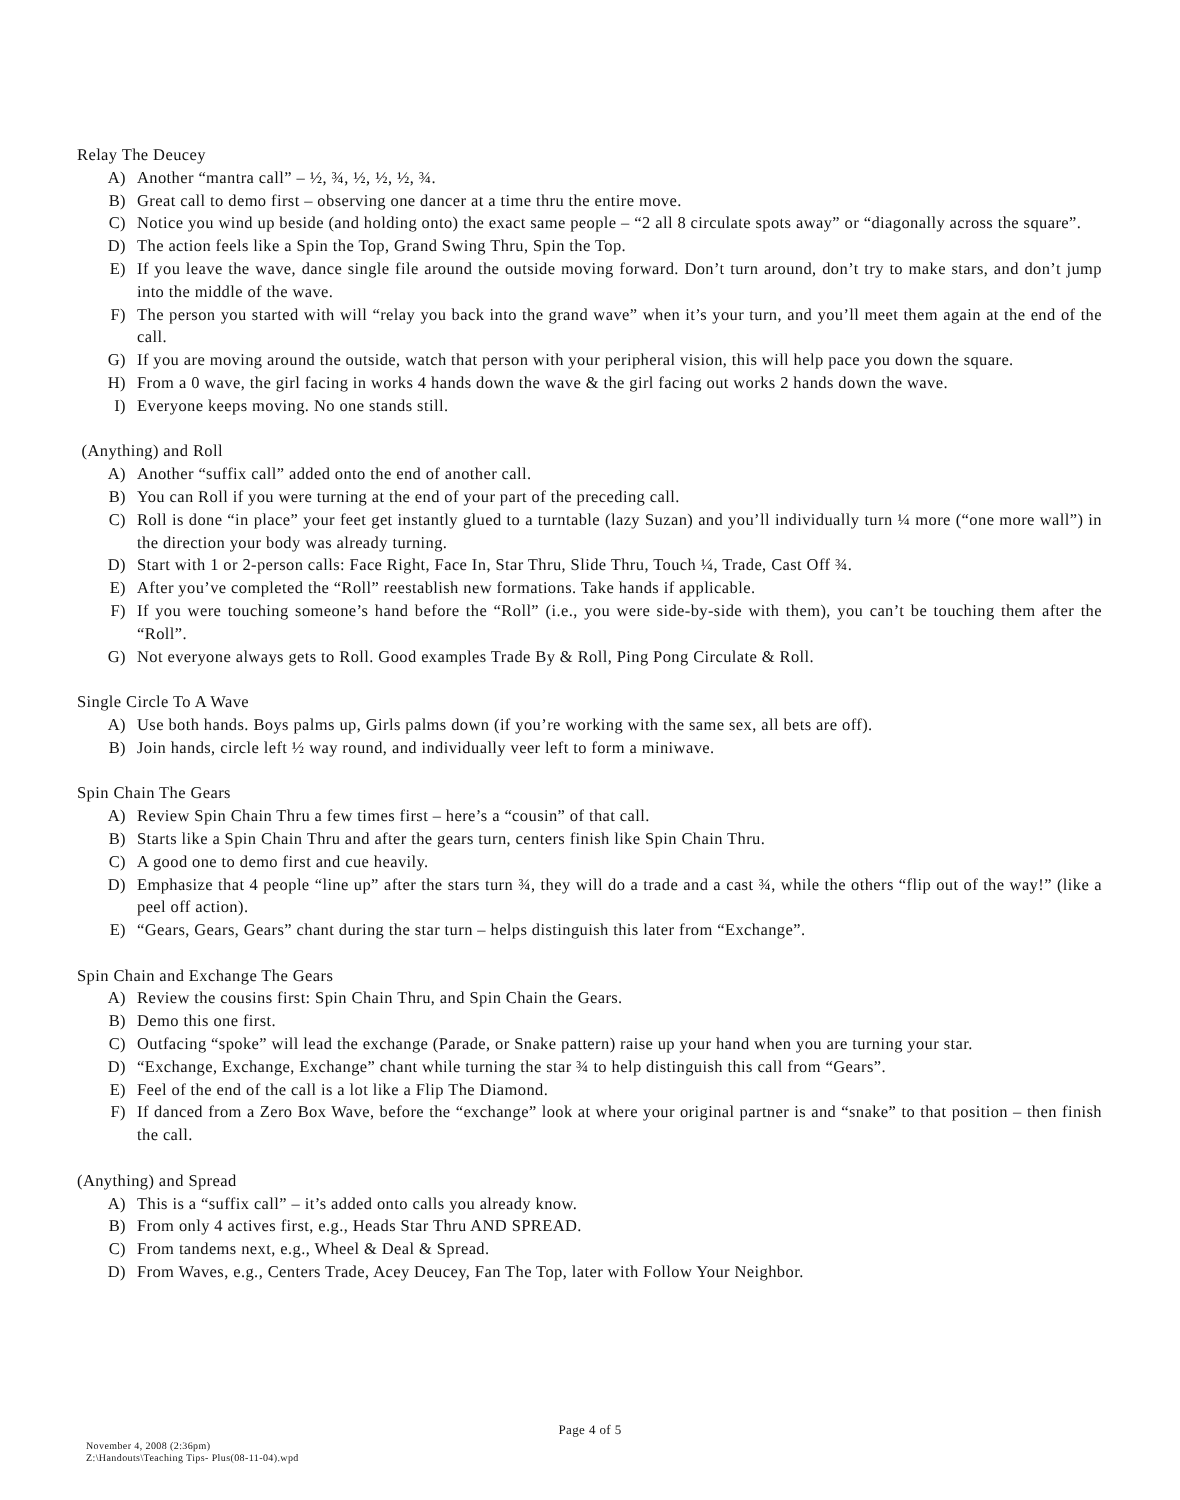Relay The Deucey
A) Another “mantra call” – ½, ¾, ½, ½, ½, ¾.
B) Great call to demo first – observing one dancer at a time thru the entire move.
C) Notice you wind up beside (and holding onto) the exact same people – “2 all 8 circulate spots away” or “diagonally across the square”.
D) The action feels like a Spin the Top, Grand Swing Thru, Spin the Top.
E) If you leave the wave, dance single file around the outside moving forward. Don’t turn around, don’t try to make stars, and don’t jump into the middle of the wave.
F) The person you started with will “relay you back into the grand wave” when it’s your turn, and you’ll meet them again at the end of the call.
G) If you are moving around the outside, watch that person with your peripheral vision, this will help pace you down the square.
H) From a 0 wave, the girl facing in works 4 hands down the wave & the girl facing out works 2 hands down the wave.
I) Everyone keeps moving. No one stands still.
(Anything) and Roll
A) Another “suffix call” added onto the end of another call.
B) You can Roll if you were turning at the end of your part of the preceding call.
C) Roll is done “in place” your feet get instantly glued to a turntable (lazy Suzan) and you’ll individually turn ¼ more (“one more wall”) in the direction your body was already turning.
D) Start with 1 or 2-person calls: Face Right, Face In, Star Thru, Slide Thru, Touch ¼, Trade, Cast Off ¾.
E) After you’ve completed the “Roll” reestablish new formations. Take hands if applicable.
F) If you were touching someone’s hand before the “Roll” (i.e., you were side-by-side with them), you can’t be touching them after the “Roll”.
G) Not everyone always gets to Roll. Good examples Trade By & Roll, Ping Pong Circulate & Roll.
Single Circle To A Wave
A) Use both hands. Boys palms up, Girls palms down (if you’re working with the same sex, all bets are off).
B) Join hands, circle left ½ way round, and individually veer left to form a miniwave.
Spin Chain The Gears
A) Review Spin Chain Thru a few times first – here’s a “cousin” of that call.
B) Starts like a Spin Chain Thru and after the gears turn, centers finish like Spin Chain Thru.
C) A good one to demo first and cue heavily.
D) Emphasize that 4 people “line up” after the stars turn ¾, they will do a trade and a cast ¾, while the others “flip out of the way!” (like a peel off action).
E) “Gears, Gears, Gears” chant during the star turn – helps distinguish this later from “Exchange”.
Spin Chain and Exchange The Gears
A) Review the cousins first: Spin Chain Thru, and Spin Chain the Gears.
B) Demo this one first.
C) Outfacing “spoke” will lead the exchange (Parade, or Snake pattern) raise up your hand when you are turning your star.
D) “Exchange, Exchange, Exchange” chant while turning the star ¾ to help distinguish this call from “Gears”.
E) Feel of the end of the call is a lot like a Flip The Diamond.
F) If danced from a Zero Box Wave, before the “exchange” look at where your original partner is and “snake” to that position – then finish the call.
(Anything) and Spread
A) This is a “suffix call” – it’s added onto calls you already know.
B) From only 4 actives first, e.g., Heads Star Thru AND SPREAD.
C) From tandems next, e.g., Wheel & Deal & Spread.
D) From Waves, e.g., Centers Trade, Acey Deucey, Fan The Top, later with Follow Your Neighbor.
Page 4 of 5
November 4, 2008 (2:36pm)
Z:\Handouts\Teaching Tips- Plus(08-11-04).wpd